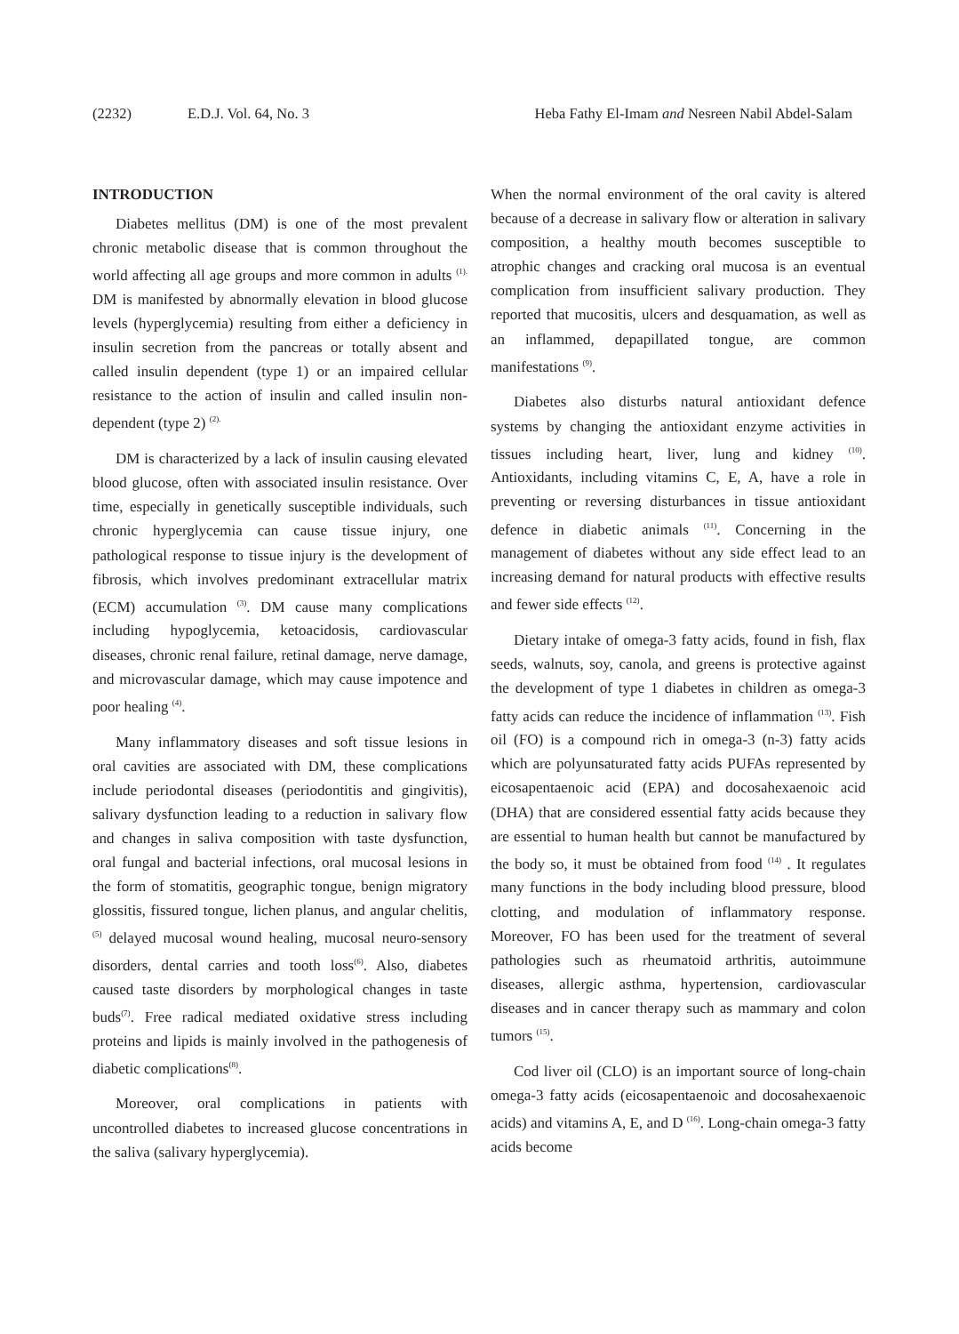(2232) E.D.J. Vol. 64, No. 3 Heba Fathy El-Imam and Nesreen Nabil Abdel-Salam
INTRODUCTION
Diabetes mellitus (DM) is one of the most prevalent chronic metabolic disease that is common throughout the world affecting all age groups and more common in adults <sup>(1).</sup> DM is manifested by abnormally elevation in blood glucose levels (hyperglycemia) resulting from either a deficiency in insulin secretion from the pancreas or totally absent and called insulin dependent (type 1) or an impaired cellular resistance to the action of insulin and called insulin non- dependent (type 2) <sup>(2).</sup>
DM is characterized by a lack of insulin causing elevated blood glucose, often with associated insulin resistance. Over time, especially in genetically susceptible individuals, such chronic hyperglycemia can cause tissue injury, one pathological response to tissue injury is the development of fibrosis, which involves predominant extracellular matrix (ECM) accumulation <sup>(3)</sup>. DM cause many complications including hypoglycemia, ketoacidosis, cardiovascular diseases, chronic renal failure, retinal damage, nerve damage, and microvascular damage, which may cause impotence and poor healing <sup>(4)</sup>.
Many inflammatory diseases and soft tissue lesions in oral cavities are associated with DM, these complications include periodontal diseases (periodontitis and gingivitis), salivary dysfunction leading to a reduction in salivary flow and changes in saliva composition with taste dysfunction, oral fungal and bacterial infections, oral mucosal lesions in the form of stomatitis, geographic tongue, benign migratory glossitis, fissured tongue, lichen planus, and angular chelitis,<sup>(5)</sup> delayed mucosal wound healing, mucosal neuro-sensory disorders, dental carries and tooth loss<sup>(6)</sup>. Also, diabetes caused taste disorders by morphological changes in taste buds<sup>(7)</sup>. Free radical mediated oxidative stress including proteins and lipids is mainly involved in the pathogenesis of diabetic complications<sup>(8)</sup>.
Moreover, oral complications in patients with uncontrolled diabetes to increased glucose concentrations in the saliva (salivary hyperglycemia).
When the normal environment of the oral cavity is altered because of a decrease in salivary flow or alteration in salivary composition, a healthy mouth becomes susceptible to atrophic changes and cracking oral mucosa is an eventual complication from insufficient salivary production. They reported that mucositis, ulcers and desquamation, as well as an inflammed, depapillated tongue, are common manifestations <sup>(9)</sup>.
Diabetes also disturbs natural antioxidant defence systems by changing the antioxidant enzyme activities in tissues including heart, liver, lung and kidney <sup>(10)</sup>. Antioxidants, including vitamins C, E, A, have a role in preventing or reversing disturbances in tissue antioxidant defence in diabetic animals <sup>(11)</sup>. Concerning in the management of diabetes without any side effect lead to an increasing demand for natural products with effective results and fewer side effects <sup>(12)</sup>.
Dietary intake of omega-3 fatty acids, found in fish, flax seeds, walnuts, soy, canola, and greens is protective against the development of type 1 diabetes in children as omega-3 fatty acids can reduce the incidence of inflammation <sup>(13)</sup>. Fish oil (FO) is a compound rich in omega-3 (n-3) fatty acids which are polyunsaturated fatty acids PUFAs represented by eicosapentaenoic acid (EPA) and docosahexaenoic acid (DHA) that are considered essential fatty acids because they are essential to human health but cannot be manufactured by the body so, it must be obtained from food <sup>(14)</sup> . It regulates many functions in the body including blood pressure, blood clotting, and modulation of inflammatory response. Moreover, FO has been used for the treatment of several pathologies such as rheumatoid arthritis, autoimmune diseases, allergic asthma, hypertension, cardiovascular diseases and in cancer therapy such as mammary and colon tumors <sup>(15)</sup>.
Cod liver oil (CLO) is an important source of long-chain omega-3 fatty acids (eicosapentaenoic and docosahexaenoic acids) and vitamins A, E, and D <sup>(16)</sup>. Long-chain omega-3 fatty acids become